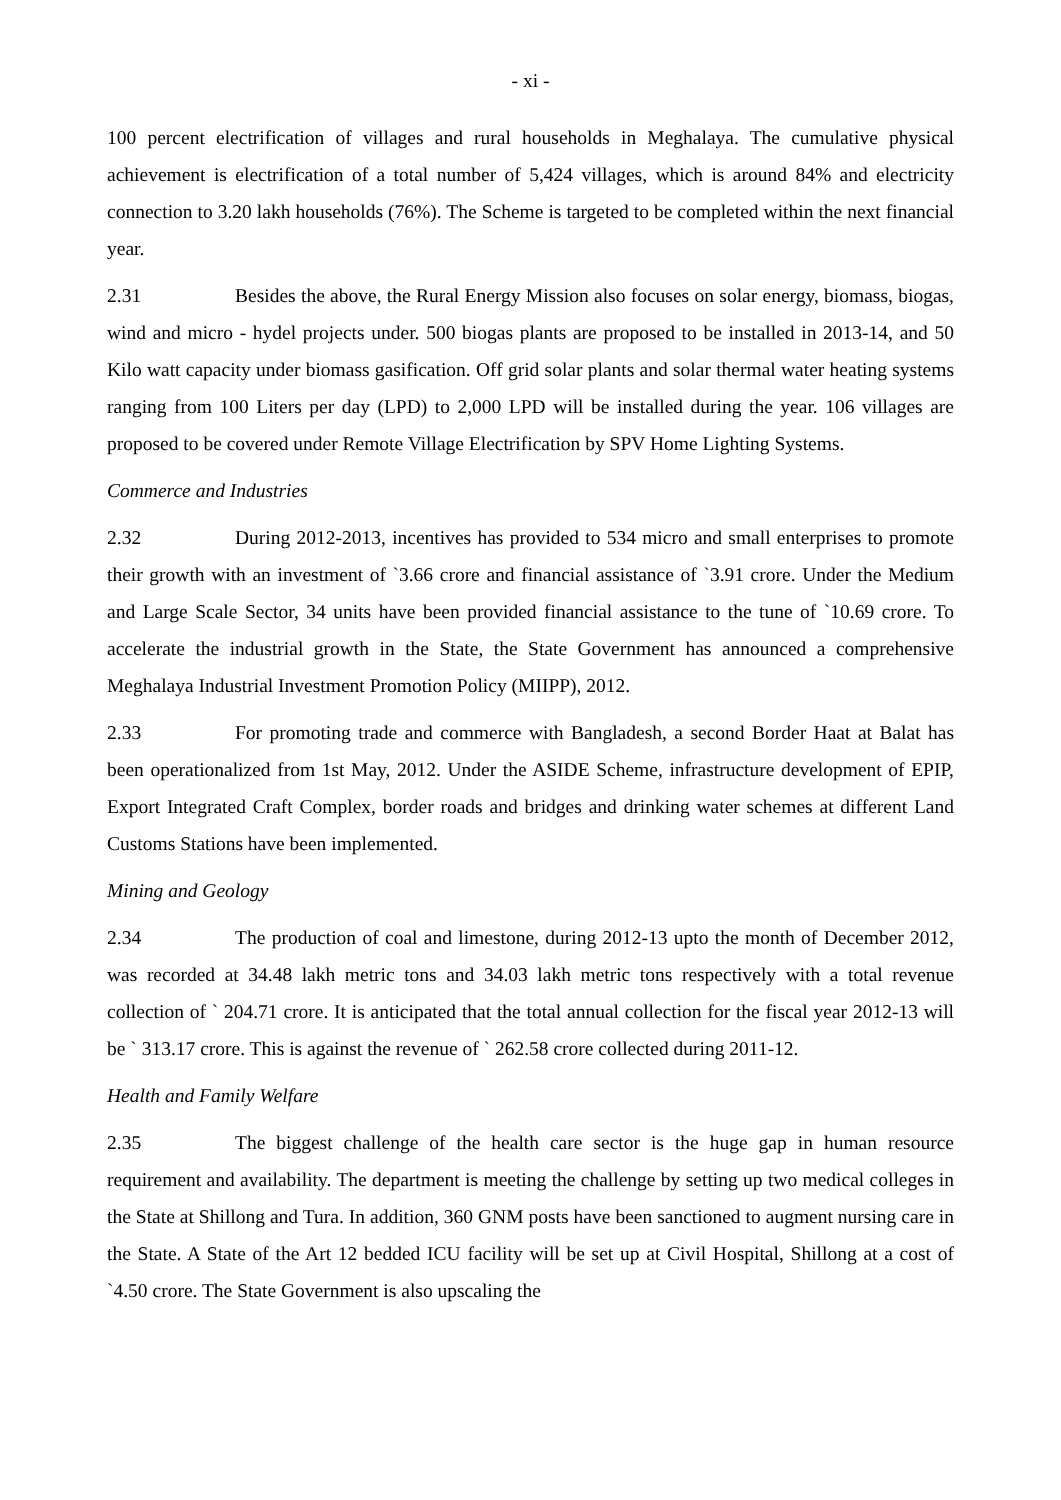- xi -
100 percent electrification of villages and rural households in Meghalaya. The cumulative physical achievement is electrification of a total number of 5,424 villages, which is around 84% and electricity connection to 3.20 lakh households (76%). The Scheme is targeted to be completed within the next financial year.
2.31 Besides the above, the Rural Energy Mission also focuses on solar energy, biomass, biogas, wind and micro - hydel projects under. 500 biogas plants are proposed to be installed in 2013-14, and 50 Kilo watt capacity under biomass gasification. Off grid solar plants and solar thermal water heating systems ranging from 100 Liters per day (LPD) to 2,000 LPD will be installed during the year. 106 villages are proposed to be covered under Remote Village Electrification by SPV Home Lighting Systems.
Commerce and Industries
2.32 During 2012-2013, incentives has provided to 534 micro and small enterprises to promote their growth with an investment of `3.66 crore and financial assistance of `3.91 crore. Under the Medium and Large Scale Sector, 34 units have been provided financial assistance to the tune of `10.69 crore. To accelerate the industrial growth in the State, the State Government has announced a comprehensive Meghalaya Industrial Investment Promotion Policy (MIIPP), 2012.
2.33 For promoting trade and commerce with Bangladesh, a second Border Haat at Balat has been operationalized from 1st May, 2012. Under the ASIDE Scheme, infrastructure development of EPIP, Export Integrated Craft Complex, border roads and bridges and drinking water schemes at different Land Customs Stations have been implemented.
Mining and Geology
2.34 The production of coal and limestone, during 2012-13 upto the month of December 2012, was recorded at 34.48 lakh metric tons and 34.03 lakh metric tons respectively with a total revenue collection of ` 204.71 crore. It is anticipated that the total annual collection for the fiscal year 2012-13 will be ` 313.17 crore. This is against the revenue of ` 262.58 crore collected during 2011-12.
Health and Family Welfare
2.35 The biggest challenge of the health care sector is the huge gap in human resource requirement and availability. The department is meeting the challenge by setting up two medical colleges in the State at Shillong and Tura. In addition, 360 GNM posts have been sanctioned to augment nursing care in the State. A State of the Art 12 bedded ICU facility will be set up at Civil Hospital, Shillong at a cost of `4.50 crore. The State Government is also upscaling the